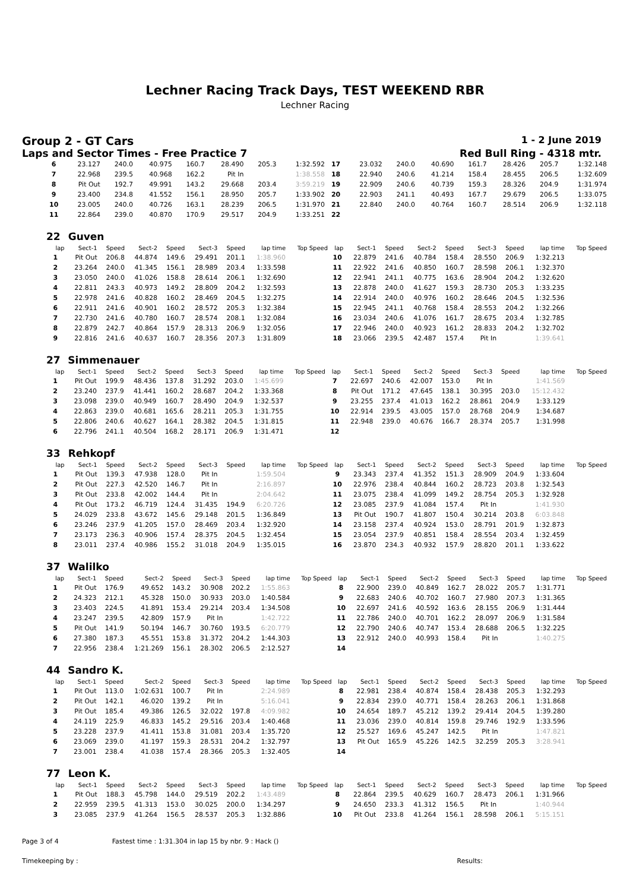Lechner Racing Track Days, TEST WEEKEND RBR
Lechner Racing
Group 2 - GT Cars 1 - 2 June 2019
Laps and Sector Times - Free Practice 7 Red Bull Ring - 4318 mtr.
| 6 | 23.127 | 240.0 | 40.975 | 160.7 | 28.490 | 205.3 | 1:32.592 | 17 | 23.032 | 240.0 | 40.690 | 161.7 | 28.426 | 205.7 | 1:32.148 |
| 7 | 22.968 | 239.5 | 40.968 | 162.2 | Pit In | | 1:38.558 | 18 | 22.940 | 240.6 | 41.214 | 158.4 | 28.455 | 206.5 | 1:32.609 |
| 8 | Pit Out | 192.7 | 49.991 | 143.2 | 29.668 | 203.4 | 3:59.219 | 19 | 22.909 | 240.6 | 40.739 | 159.3 | 28.326 | 204.9 | 1:31.974 |
| 9 | 23.400 | 234.8 | 41.552 | 156.1 | 28.950 | 205.7 | 1:33.902 | 20 | 22.903 | 241.1 | 40.493 | 167.7 | 29.679 | 206.5 | 1:33.075 |
| 10 | 23.005 | 240.0 | 40.726 | 163.1 | 28.239 | 206.5 | 1:31.970 | 21 | 22.840 | 240.0 | 40.764 | 160.7 | 28.514 | 206.9 | 1:32.118 |
| 11 | 22.864 | 239.0 | 40.870 | 170.9 | 29.517 | 204.9 | 1:33.251 | 22 | | | | | | | |
| 22 | Guven | | | | | | | | | | | | | | | | |
| lap | Sect-1 | Speed | Sect-2 | Speed | Sect-3 | Speed | lap time | Top Speed | lap | Sect-1 | Speed | Sect-2 | Speed | Sect-3 | Speed | lap time | Top Speed |
| 1 | Pit Out | 206.8 | 44.874 | 149.6 | 29.491 | 201.1 | 1:38.960 | | 10 | 22.879 | 241.6 | 40.784 | 158.4 | 28.550 | 206.9 | 1:32.213 | |
| 2 | 23.264 | 240.0 | 41.345 | 156.1 | 28.989 | 203.4 | 1:33.598 | | 11 | 22.922 | 241.6 | 40.850 | 160.7 | 28.598 | 206.1 | 1:32.370 | |
| 3 | 23.050 | 240.0 | 41.026 | 158.8 | 28.614 | 206.1 | 1:32.690 | | 12 | 22.941 | 241.1 | 40.775 | 163.6 | 28.904 | 204.2 | 1:32.620 | |
| 4 | 22.811 | 243.3 | 40.973 | 149.2 | 28.809 | 204.2 | 1:32.593 | | 13 | 22.878 | 240.0 | 41.627 | 159.3 | 28.730 | 205.3 | 1:33.235 | |
| 5 | 22.978 | 241.6 | 40.828 | 160.2 | 28.469 | 204.5 | 1:32.275 | | 14 | 22.914 | 240.0 | 40.976 | 160.2 | 28.646 | 204.5 | 1:32.536 | |
| 6 | 22.911 | 241.6 | 40.901 | 160.2 | 28.572 | 205.3 | 1:32.384 | | 15 | 22.945 | 241.1 | 40.768 | 158.4 | 28.553 | 204.2 | 1:32.266 | |
| 7 | 22.730 | 241.6 | 40.780 | 160.7 | 28.574 | 208.1 | 1:32.084 | | 16 | 23.034 | 240.6 | 41.076 | 161.7 | 28.675 | 203.4 | 1:32.785 | |
| 8 | 22.879 | 242.7 | 40.864 | 157.9 | 28.313 | 206.9 | 1:32.056 | | 17 | 22.946 | 240.0 | 40.923 | 161.2 | 28.833 | 204.2 | 1:32.702 | |
| 9 | 22.816 | 241.6 | 40.637 | 160.7 | 28.356 | 207.3 | 1:31.809 | | 18 | 23.066 | 239.5 | 42.487 | 157.4 | Pit In | | 1:39.641 | |
| 27 | Simmenauer | | | | | | | | | | | | | | | | |
| lap | Sect-1 | Speed | Sect-2 | Speed | Sect-3 | Speed | lap time | Top Speed | lap | Sect-1 | Speed | Sect-2 | Speed | Sect-3 | Speed | lap time | Top Speed |
| 1 | Pit Out | 199.9 | 48.436 | 137.8 | 31.292 | 203.0 | 1:45.699 | | 7 | 22.697 | 240.6 | 42.007 | 153.0 | Pit In | | 1:41.569 | |
| 2 | 23.240 | 237.9 | 41.441 | 160.2 | 28.687 | 204.2 | 1:33.368 | | 8 | Pit Out | 171.2 | 47.645 | 138.1 | 30.395 | 203.0 | 15:12.432 | |
| 3 | 23.098 | 239.0 | 40.949 | 160.7 | 28.490 | 204.9 | 1:32.537 | | 9 | 23.255 | 237.4 | 41.013 | 162.2 | 28.861 | 204.9 | 1:33.129 | |
| 4 | 22.863 | 239.0 | 40.681 | 165.6 | 28.211 | 205.3 | 1:31.755 | | 10 | 22.914 | 239.5 | 43.005 | 157.0 | 28.768 | 204.9 | 1:34.687 | |
| 5 | 22.806 | 240.6 | 40.627 | 164.1 | 28.382 | 204.5 | 1:31.815 | | 11 | 22.948 | 239.0 | 40.676 | 166.7 | 28.374 | 205.7 | 1:31.998 | |
| 6 | 22.796 | 241.1 | 40.504 | 168.2 | 28.171 | 206.9 | 1:31.471 | | 12 | | | | | | | | |
| 33 | Rehkopf | | | | | | | | | | | | | | | | |
| lap | Sect-1 | Speed | Sect-2 | Speed | Sect-3 | Speed | lap time | Top Speed | lap | Sect-1 | Speed | Sect-2 | Speed | Sect-3 | Speed | lap time | Top Speed |
| 1 | Pit Out | 139.3 | 47.938 | 128.0 | Pit In | | 1:59.504 | | 9 | 23.343 | 237.4 | 41.352 | 151.3 | 28.909 | 204.9 | 1:33.604 | |
| 2 | Pit Out | 227.3 | 42.520 | 146.7 | Pit In | | 2:16.897 | | 10 | 22.976 | 238.4 | 40.844 | 160.2 | 28.723 | 203.8 | 1:32.543 | |
| 3 | Pit Out | 233.8 | 42.002 | 144.4 | Pit In | | 2:04.642 | | 11 | 23.075 | 238.4 | 41.099 | 149.2 | 28.754 | 205.3 | 1:32.928 | |
| 4 | Pit Out | 173.2 | 46.719 | 124.4 | 31.435 | 194.9 | 6:20.726 | | 12 | 23.085 | 237.9 | 41.084 | 157.4 | Pit In | | 1:41.930 | |
| 5 | 24.029 | 233.8 | 43.672 | 145.6 | 29.148 | 201.5 | 1:36.849 | | 13 | Pit Out | 190.7 | 41.807 | 150.4 | 30.214 | 203.8 | 6:03.848 | |
| 6 | 23.246 | 237.9 | 41.205 | 157.0 | 28.469 | 203.4 | 1:32.920 | | 14 | 23.158 | 237.4 | 40.924 | 153.0 | 28.791 | 201.9 | 1:32.873 | |
| 7 | 23.173 | 236.3 | 40.906 | 157.4 | 28.375 | 204.5 | 1:32.454 | | 15 | 23.054 | 237.9 | 40.851 | 158.4 | 28.554 | 203.4 | 1:32.459 | |
| 8 | 23.011 | 237.4 | 40.986 | 155.2 | 31.018 | 204.9 | 1:35.015 | | 16 | 23.870 | 234.3 | 40.932 | 157.9 | 28.820 | 201.1 | 1:33.622 | |
| 37 | Walilko | | | | | | | | | | | | | | | | |
| lap | Sect-1 | Speed | Sect-2 | Speed | Sect-3 | Speed | lap time | Top Speed | lap | Sect-1 | Speed | Sect-2 | Speed | Sect-3 | Speed | lap time | Top Speed |
| 1 | Pit Out | 176.9 | 49.652 | 143.2 | 30.908 | 202.2 | 1:55.863 | | 8 | 22.900 | 239.0 | 40.849 | 162.7 | 28.022 | 205.7 | 1:31.771 | |
| 2 | 24.323 | 212.1 | 45.328 | 150.0 | 30.933 | 203.0 | 1:40.584 | | 9 | 22.683 | 240.6 | 40.702 | 160.7 | 27.980 | 207.3 | 1:31.365 | |
| 3 | 23.403 | 224.5 | 41.891 | 153.4 | 29.214 | 203.4 | 1:34.508 | | 10 | 22.697 | 241.6 | 40.592 | 163.6 | 28.155 | 206.9 | 1:31.444 | |
| 4 | 23.247 | 239.5 | 42.809 | 157.9 | Pit In | | 1:42.722 | | 11 | 22.786 | 240.0 | 40.701 | 162.2 | 28.097 | 206.9 | 1:31.584 | |
| 5 | Pit Out | 141.9 | 50.194 | 146.7 | 30.760 | 193.5 | 6:20.779 | | 12 | 22.790 | 240.6 | 40.747 | 153.4 | 28.688 | 206.5 | 1:32.225 | |
| 6 | 27.380 | 187.3 | 45.551 | 153.8 | 31.372 | 204.2 | 1:44.303 | | 13 | 22.912 | 240.0 | 40.993 | 158.4 | Pit In | | 1:40.275 | |
| 7 | 22.956 | 238.4 | 1:21.269 | 156.1 | 28.302 | 206.5 | 2:12.527 | | 14 | | | | | | | | |
| 44 | Sandro K. | | | | | | | | | | | | | | | | |
| lap | Sect-1 | Speed | Sect-2 | Speed | Sect-3 | Speed | lap time | Top Speed | lap | Sect-1 | Speed | Sect-2 | Speed | Sect-3 | Speed | lap time | Top Speed |
| 1 | Pit Out | 113.0 | 1:02.631 | 100.7 | Pit In | | 2:24.989 | | 8 | 22.981 | 238.4 | 40.874 | 158.4 | 28.438 | 205.3 | 1:32.293 | |
| 2 | Pit Out | 142.1 | 46.020 | 139.2 | Pit In | | 5:16.041 | | 9 | 22.834 | 239.0 | 40.771 | 158.4 | 28.263 | 206.1 | 1:31.868 | |
| 3 | Pit Out | 185.4 | 49.386 | 126.5 | 32.022 | 197.8 | 4:09.982 | | 10 | 24.654 | 189.7 | 45.212 | 139.2 | 29.414 | 204.5 | 1:39.280 | |
| 4 | 24.119 | 225.9 | 46.833 | 145.2 | 29.516 | 203.4 | 1:40.468 | | 11 | 23.036 | 239.0 | 40.814 | 159.8 | 29.746 | 192.9 | 1:33.596 | |
| 5 | 23.228 | 237.9 | 41.411 | 153.8 | 31.081 | 203.4 | 1:35.720 | | 12 | 25.527 | 169.6 | 45.247 | 142.5 | Pit In | | 1:47.821 | |
| 6 | 23.069 | 239.0 | 41.197 | 159.3 | 28.531 | 204.2 | 1:32.797 | | 13 | Pit Out | 165.9 | 45.226 | 142.5 | 32.259 | 205.3 | 3:28.941 | |
| 7 | 23.001 | 238.4 | 41.038 | 157.4 | 28.366 | 205.3 | 1:32.405 | | 14 | | | | | | | | |
| 77 | Leon K. | | | | | | | | | | | | | | | | |
| lap | Sect-1 | Speed | Sect-2 | Speed | Sect-3 | Speed | lap time | Top Speed | lap | Sect-1 | Speed | Sect-2 | Speed | Sect-3 | Speed | lap time | Top Speed |
| 1 | Pit Out | 188.3 | 45.798 | 144.0 | 29.519 | 202.2 | 1:43.489 | | 8 | 22.864 | 239.5 | 40.629 | 160.7 | 28.473 | 206.1 | 1:31.966 | |
| 2 | 22.959 | 239.5 | 41.313 | 153.0 | 30.025 | 200.0 | 1:34.297 | | 9 | 24.650 | 233.3 | 41.312 | 156.5 | Pit In | | 1:40.944 | |
| 3 | 23.085 | 237.9 | 41.264 | 156.5 | 28.537 | 205.3 | 1:32.886 | | 10 | Pit Out | 233.8 | 41.264 | 156.1 | 28.598 | 206.1 | 5:15.151 | |
Page 3 of 4 Fastest time : 1:31.304 in lap 15 by nbr. 9 : Hack ()
Timekeeping by : Results: